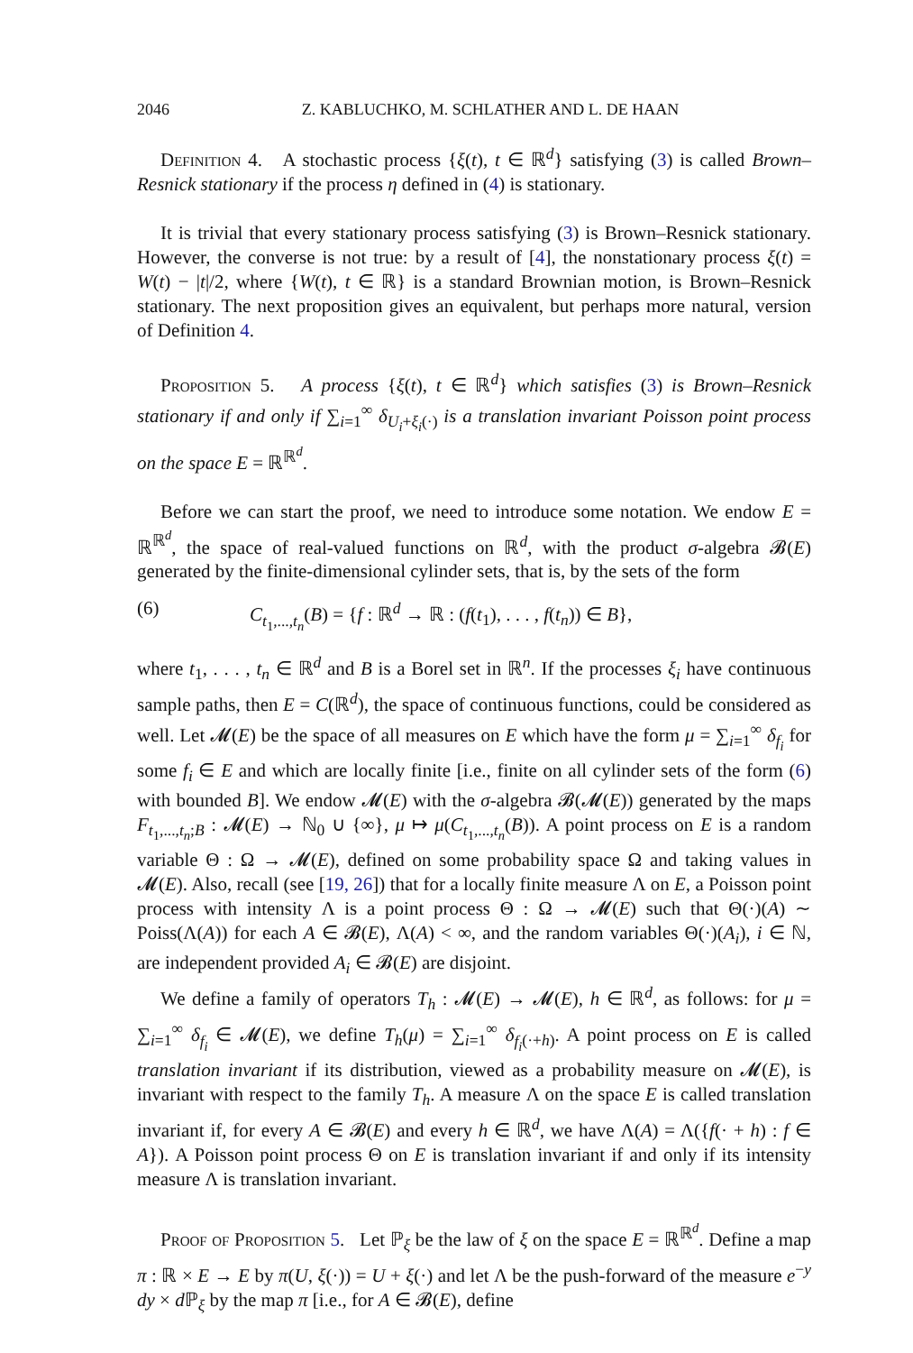2046 Z. KABLUCHKO, M. SCHLATHER AND L. DE HAAN
Definition 4. A stochastic process {ξ(t), t ∈ ℝ<sup>d</sup>} satisfying (3) is called Brown–Resnick stationary if the process η defined in (4) is stationary.
It is trivial that every stationary process satisfying (3) is Brown–Resnick stationary. However, the converse is not true: by a result of [4], the nonstationary process ξ(t) = W(t) − |t|/2, where {W(t), t ∈ ℝ} is a standard Brownian motion, is Brown–Resnick stationary. The next proposition gives an equivalent, but perhaps more natural, version of Definition 4.
Proposition 5. A process {ξ(t), t ∈ ℝ<sup>d</sup>} which satisfies (3) is Brown–Resnick stationary if and only if ∑<sub>i=1</sub><sup>∞</sup> δ<sub>U<sub>i</sub>+ξ<sub>i</sub>(·)</sub> is a translation invariant Poisson point process on the space E = ℝ<sup>ℝ<sup>d</sup></sup>.
Before we can start the proof, we need to introduce some notation. We endow E = ℝ<sup>ℝ<sup>d</sup></sup>, the space of real-valued functions on ℝ<sup>d</sup>, with the product σ-algebra 𝓑(E) generated by the finite-dimensional cylinder sets, that is, by the sets of the form
(6) C<sub>t<sub>1</sub>,...,t<sub>n</sub></sub>(B) = {f : ℝ<sup>d</sup> → ℝ : (f(t<sub>1</sub>), . . . , f(t<sub>n</sub>)) ∈ B},
where t<sub>1</sub>, . . . , t<sub>n</sub> ∈ ℝ<sup>d</sup> and B is a Borel set in ℝ<sup>n</sup>. If the processes ξ<sub>i</sub> have continuous sample paths, then E = C(ℝ<sup>d</sup>), the space of continuous functions, could be considered as well. Let 𝓜(E) be the space of all measures on E which have the form μ = ∑<sub>i=1</sub><sup>∞</sup> δ<sub>f<sub>i</sub></sub> for some f<sub>i</sub> ∈ E and which are locally finite [i.e., finite on all cylinder sets of the form (6) with bounded B]. We endow 𝓜(E) with the σ-algebra 𝓑(𝓜(E)) generated by the maps F<sub>t<sub>1</sub>,...,t<sub>n</sub>;B</sub> : 𝓜(E) → ℕ<sub>0</sub> ∪ {∞}, μ ↦ μ(C<sub>t<sub>1</sub>,...,t<sub>n</sub></sub>(B)). A point process on E is a random variable Θ : Ω → 𝓜(E), defined on some probability space Ω and taking values in 𝓜(E). Also, recall (see [19, 26]) that for a locally finite measure Λ on E, a Poisson point process with intensity Λ is a point process Θ : Ω → 𝓜(E) such that Θ(·)(A) ∼ Poiss(Λ(A)) for each A ∈ 𝓑(E), Λ(A) < ∞, and the random variables Θ(·)(A<sub>i</sub>), i ∈ ℕ, are independent provided A<sub>i</sub> ∈ 𝓑(E) are disjoint.
We define a family of operators T<sub>h</sub> : 𝓜(E) → 𝓜(E), h ∈ ℝ<sup>d</sup>, as follows: for μ = ∑<sub>i=1</sub><sup>∞</sup> δ<sub>f<sub>i</sub></sub> ∈ 𝓜(E), we define T<sub>h</sub>(μ) = ∑<sub>i=1</sub><sup>∞</sup> δ<sub>f<sub>i</sub>(·+h)</sub>. A point process on E is called translation invariant if its distribution, viewed as a probability measure on 𝓜(E), is invariant with respect to the family T<sub>h</sub>. A measure Λ on the space E is called translation invariant if, for every A ∈ 𝓑(E) and every h ∈ ℝ<sup>d</sup>, we have Λ(A) = Λ({f(· + h) : f ∈ A}). A Poisson point process Θ on E is translation invariant if and only if its intensity measure Λ is translation invariant.
Proof of Proposition 5. Let ℙ<sub>ξ</sub> be the law of ξ on the space E = ℝ<sup>ℝ<sup>d</sup></sup>. Define a map π : ℝ × E → E by π(U, ξ(·)) = U + ξ(·) and let Λ be the push-forward of the measure e<sup>−y</sup> dy × d ℙ<sub>ξ</sub> by the map π [i.e., for A ∈ 𝓑(E), define